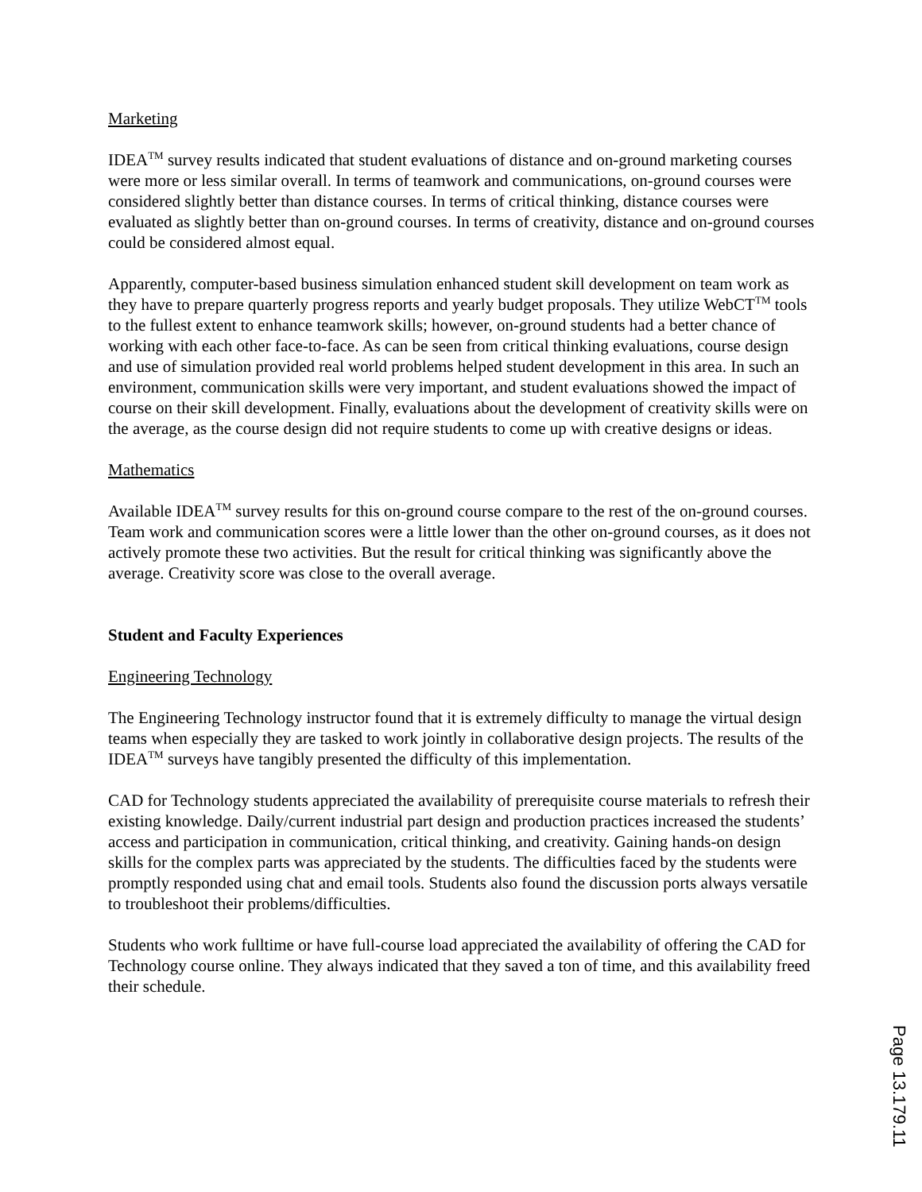Marketing
IDEA<sup>TM</sup> survey results indicated that student evaluations of distance and on-ground marketing courses were more or less similar overall. In terms of teamwork and communications, on-ground courses were considered slightly better than distance courses. In terms of critical thinking, distance courses were evaluated as slightly better than on-ground courses. In terms of creativity, distance and on-ground courses could be considered almost equal.
Apparently, computer-based business simulation enhanced student skill development on team work as they have to prepare quarterly progress reports and yearly budget proposals. They utilize WebCT<sup>TM</sup> tools to the fullest extent to enhance teamwork skills; however, on-ground students had a better chance of working with each other face-to-face. As can be seen from critical thinking evaluations, course design and use of simulation provided real world problems helped student development in this area. In such an environment, communication skills were very important, and student evaluations showed the impact of course on their skill development. Finally, evaluations about the development of creativity skills were on the average, as the course design did not require students to come up with creative designs or ideas.
Mathematics
Available IDEA<sup>TM</sup> survey results for this on-ground course compare to the rest of the on-ground courses. Team work and communication scores were a little lower than the other on-ground courses, as it does not actively promote these two activities. But the result for critical thinking was significantly above the average. Creativity score was close to the overall average.
Student and Faculty Experiences
Engineering Technology
The Engineering Technology instructor found that it is extremely difficulty to manage the virtual design teams when especially they are tasked to work jointly in collaborative design projects. The results of the IDEA<sup>TM</sup> surveys have tangibly presented the difficulty of this implementation.
CAD for Technology students appreciated the availability of prerequisite course materials to refresh their existing knowledge. Daily/current industrial part design and production practices increased the students’ access and participation in communication, critical thinking, and creativity. Gaining hands-on design skills for the complex parts was appreciated by the students. The difficulties faced by the students were promptly responded using chat and email tools. Students also found the discussion ports always versatile to troubleshoot their problems/difficulties.
Students who work fulltime or have full-course load appreciated the availability of offering the CAD for Technology course online. They always indicated that they saved a ton of time, and this availability freed their schedule.
Page 13.179.11